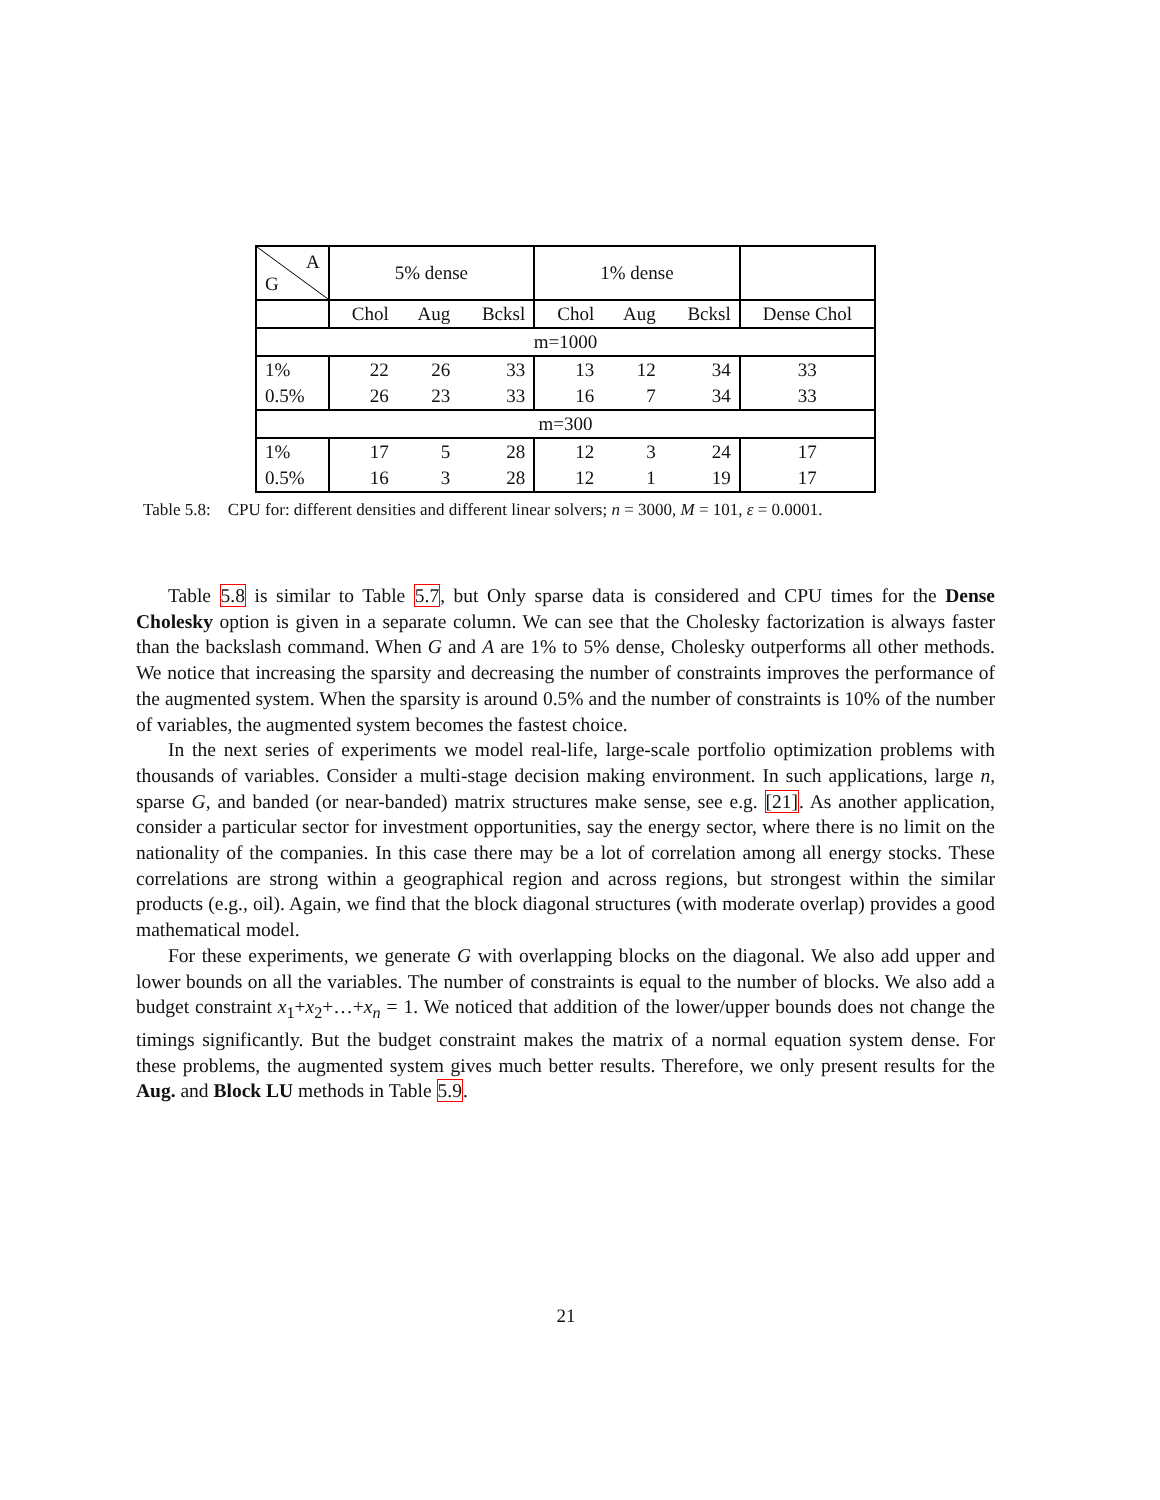| A G | 5% dense | | | 1% dense | | | |
| --- | --- | --- | --- | --- | --- | --- | --- |
| | Chol | Aug | Bcksl | Chol | Aug | Bcksl | Dense Chol |
| m=1000 | | | | | | | |
| 1% | 22 | 26 | 33 | 13 | 12 | 34 | 33 |
| 0.5% | 26 | 23 | 33 | 16 | 7 | 34 | 33 |
| m=300 | | | | | | | |
| 1% | 17 | 5 | 28 | 12 | 3 | 24 | 17 |
| 0.5% | 16 | 3 | 28 | 12 | 1 | 19 | 17 |
Table 5.8: CPU for: different densities and different linear solvers; n = 3000, M = 101, ε = 0.0001.
Table 5.8 is similar to Table 5.7, but Only sparse data is considered and CPU times for the Dense Cholesky option is given in a separate column. We can see that the Cholesky factorization is always faster than the backslash command. When G and A are 1% to 5% dense, Cholesky outperforms all other methods. We notice that increasing the sparsity and decreasing the number of constraints improves the performance of the augmented system. When the sparsity is around 0.5% and the number of constraints is 10% of the number of variables, the augmented system becomes the fastest choice.
In the next series of experiments we model real-life, large-scale portfolio optimization problems with thousands of variables. Consider a multi-stage decision making environment. In such applications, large n, sparse G, and banded (or near-banded) matrix structures make sense, see e.g. [21]. As another application, consider a particular sector for investment opportunities, say the energy sector, where there is no limit on the nationality of the companies. In this case there may be a lot of correlation among all energy stocks. These correlations are strong within a geographical region and across regions, but strongest within the similar products (e.g., oil). Again, we find that the block diagonal structures (with moderate overlap) provides a good mathematical model.
For these experiments, we generate G with overlapping blocks on the diagonal. We also add upper and lower bounds on all the variables. The number of constraints is equal to the number of blocks. We also add a budget constraint x<sub>1</sub>+x<sub>2</sub>+…+x<sub>n</sub> = 1. We noticed that addition of the lower/upper bounds does not change the timings significantly. But the budget constraint makes the matrix of a normal equation system dense. For these problems, the augmented system gives much better results. Therefore, we only present results for the Aug. and Block LU methods in Table 5.9.
21